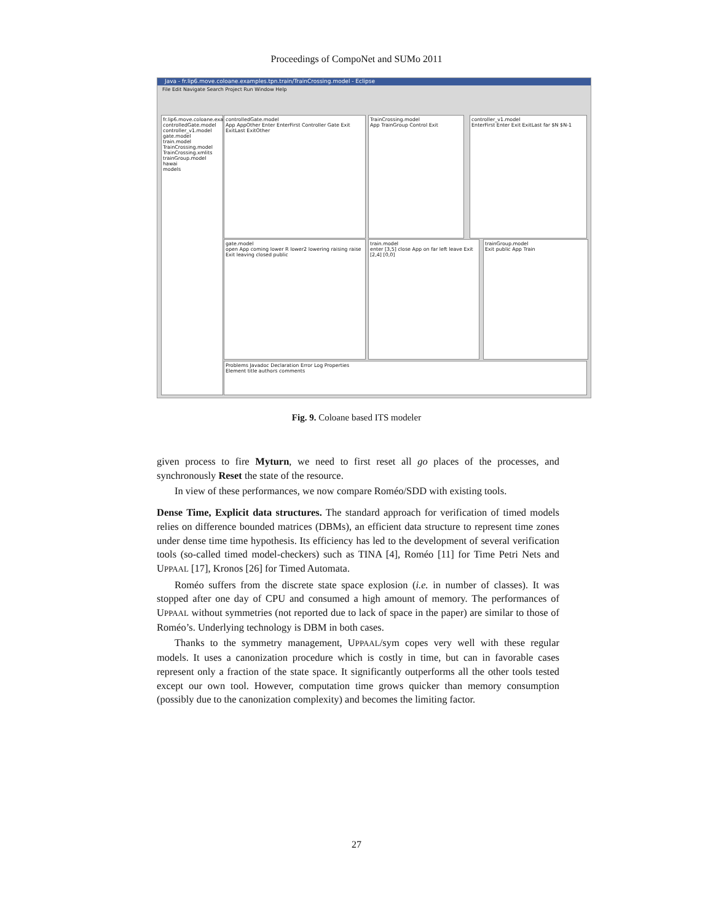Proceedings of CompoNet and SUMo 2011
Java - fr.lip6.move.coloane.examples.tpn.train/TrainCrossing.model - Eclipse
File Edit Navigate Search Project Run Window Help
fr.lip6.move.coloane.exa
controlledGate.model
controller_v1.model
gate.model
train.model
TrainCrossing.model
TrainCrossing.xmlits
trainGroup.model
hawai
models
controlledGate.model
App AppOther Enter EnterFirst Controller Gate Exit ExitLast ExitOther
TrainCrossing.model
App TrainGroup Control Exit
controller_v1.model
EnterFirst Enter Exit ExitLast far $N $N-1
gate.model
open App coming lower R lower2 lowering raising raise Exit leaving closed public
train.model
enter [3,5] close App on far left leave Exit [2,4] [0,0]
trainGroup.model
Exit public App Train
Problems Javadoc Declaration Error Log Properties
Element title authors comments
Fig. 9. Coloane based ITS modeler
given process to fire Myturn, we need to first reset all go places of the processes, and synchronously Reset the state of the resource.
In view of these performances, we now compare Roméo/SDD with existing tools.
Dense Time, Explicit data structures. The standard approach for verification of timed models relies on difference bounded matrices (DBMs), an efficient data structure to represent time zones under dense time time hypothesis. Its efficiency has led to the development of several verification tools (so-called timed model-checkers) such as TINA [4], Roméo [11] for Time Petri Nets and UPPAAL [17], Kronos [26] for Timed Automata.
Roméo suffers from the discrete state space explosion (i.e. in number of classes). It was stopped after one day of CPU and consumed a high amount of memory. The performances of UPPAAL without symmetries (not reported due to lack of space in the paper) are similar to those of Roméo’s. Underlying technology is DBM in both cases.
Thanks to the symmetry management, UPPAAL/sym copes very well with these regular models. It uses a canonization procedure which is costly in time, but can in favorable cases represent only a fraction of the state space. It significantly outperforms all the other tools tested except our own tool. However, computation time grows quicker than memory consumption (possibly due to the canonization complexity) and becomes the limiting factor.
27